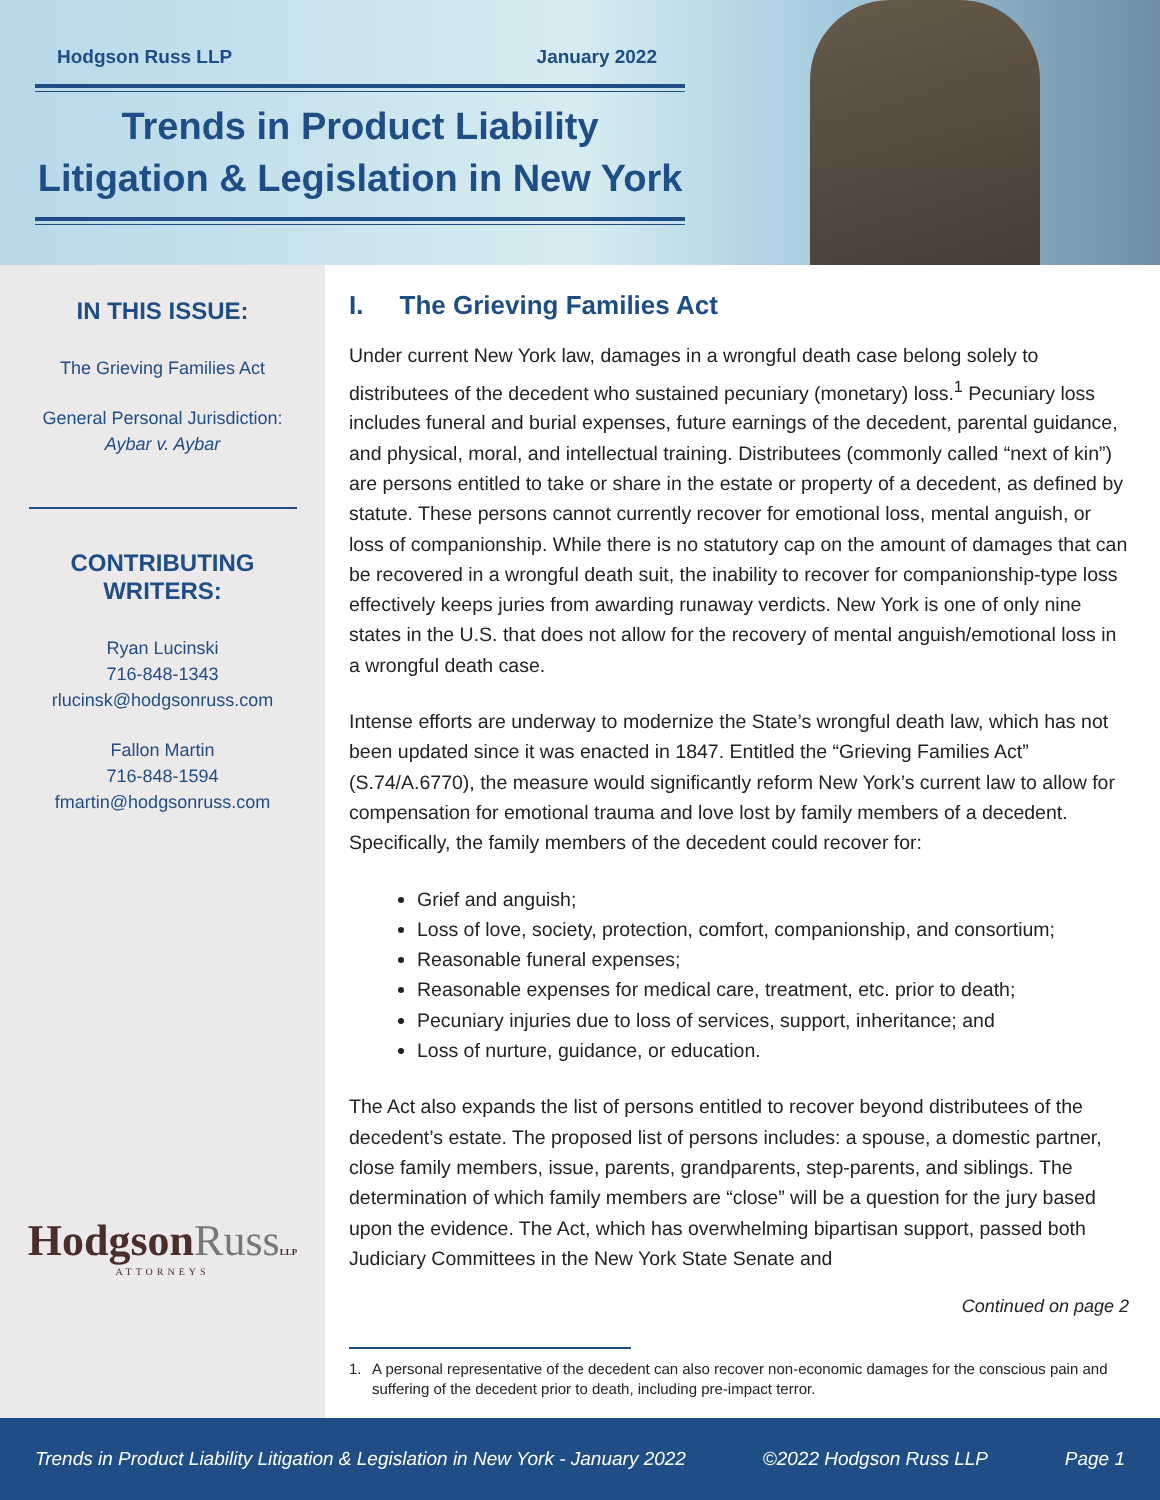Hodgson Russ LLP January 2022
Trends in Product Liability
Litigation & Legislation in New York
IN THIS ISSUE:
The Grieving Families Act
General Personal Jurisdiction:
Aybar v. Aybar
CONTRIBUTING
WRITERS:
Ryan Lucinski
716-848-1343
rlucinsk@hodgsonruss.com
Fallon Martin
716-848-1594
fmartin@hodgsonruss.com
HodgsonRuss LLP
ATTORNEYS
I. The Grieving Families Act
Under current New York law, damages in a wrongful death case belong solely to distributees of the decedent who sustained pecuniary (monetary) loss.<sup>1</sup> Pecuniary loss includes funeral and burial expenses, future earnings of the decedent, parental guidance, and physical, moral, and intellectual training. Distributees (commonly called “next of kin”) are persons entitled to take or share in the estate or property of a decedent, as defined by statute. These persons cannot currently recover for emotional loss, mental anguish, or loss of companionship. While there is no statutory cap on the amount of damages that can be recovered in a wrongful death suit, the inability to recover for companionship-type loss effectively keeps juries from awarding runaway verdicts. New York is one of only nine states in the U.S. that does not allow for the recovery of mental anguish/emotional loss in a wrongful death case.
Intense efforts are underway to modernize the State’s wrongful death law, which has not been updated since it was enacted in 1847. Entitled the “Grieving Families Act” (S.74/A.6770), the measure would significantly reform New York’s current law to allow for compensation for emotional trauma and love lost by family members of a decedent. Specifically, the family members of the decedent could recover for:
Grief and anguish;
Loss of love, society, protection, comfort, companionship, and consortium;
Reasonable funeral expenses;
Reasonable expenses for medical care, treatment, etc. prior to death;
Pecuniary injuries due to loss of services, support, inheritance; and
Loss of nurture, guidance, or education.
The Act also expands the list of persons entitled to recover beyond distributees of the decedent’s estate. The proposed list of persons includes: a spouse, a domestic partner, close family members, issue, parents, grandparents, step-parents, and siblings. The determination of which family members are “close” will be a question for the jury based upon the evidence. The Act, which has overwhelming bipartisan support, passed both Judiciary Committees in the New York State Senate and
Continued on page 2
1. A personal representative of the decedent can also recover non-economic damages for the conscious pain and suffering of the decedent prior to death, including pre-impact terror.
Trends in Product Liability Litigation & Legislation in New York - January 2022 ©2022 Hodgson Russ LLP Page 1